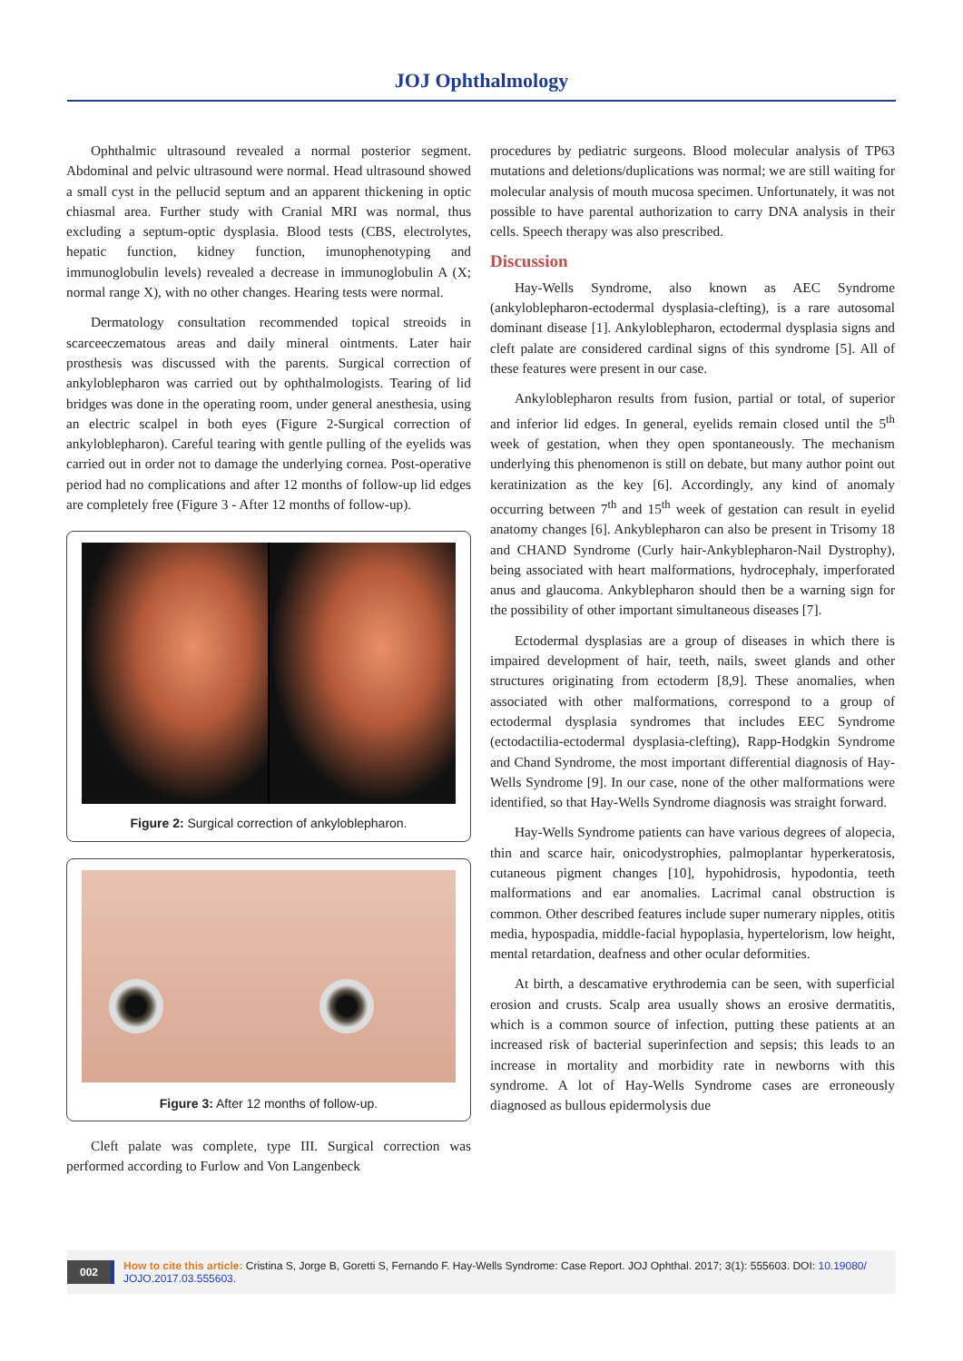JOJ Ophthalmology
Ophthalmic ultrasound revealed a normal posterior segment. Abdominal and pelvic ultrasound were normal. Head ultrasound showed a small cyst in the pellucid septum and an apparent thickening in optic chiasmal area. Further study with Cranial MRI was normal, thus excluding a septum-optic dysplasia. Blood tests (CBS, electrolytes, hepatic function, kidney function, imunophenotyping and immunoglobulin levels) revealed a decrease in immunoglobulin A (X; normal range X), with no other changes. Hearing tests were normal.
Dermatology consultation recommended topical streoids in scarceeczematous areas and daily mineral ointments. Later hair prosthesis was discussed with the parents. Surgical correction of ankyloblepharon was carried out by ophthalmologists. Tearing of lid bridges was done in the operating room, under general anesthesia, using an electric scalpel in both eyes (Figure 2-Surgical correction of ankyloblepharon). Careful tearing with gentle pulling of the eyelids was carried out in order not to damage the underlying cornea. Post-operative period had no complications and after 12 months of follow-up lid edges are completely free (Figure 3 - After 12 months of follow-up).
Figure 2: Surgical correction of ankyloblepharon.
Figure 3: After 12 months of follow-up.
Cleft palate was complete, type III. Surgical correction was performed according to Furlow and Von Langenbeck
procedures by pediatric surgeons. Blood molecular analysis of TP63 mutations and deletions/duplications was normal; we are still waiting for molecular analysis of mouth mucosa specimen. Unfortunately, it was not possible to have parental authorization to carry DNA analysis in their cells. Speech therapy was also prescribed.
Discussion
Hay-Wells Syndrome, also known as AEC Syndrome (ankyloblepharon-ectodermal dysplasia-clefting), is a rare autosomal dominant disease [1]. Ankyloblepharon, ectodermal dysplasia signs and cleft palate are considered cardinal signs of this syndrome [5]. All of these features were present in our case.
Ankyloblepharon results from fusion, partial or total, of superior and inferior lid edges. In general, eyelids remain closed until the 5<sup>th</sup> week of gestation, when they open spontaneously. The mechanism underlying this phenomenon is still on debate, but many author point out keratinization as the key [6]. Accordingly, any kind of anomaly occurring between 7<sup>th</sup> and 15<sup>th</sup> week of gestation can result in eyelid anatomy changes [6]. Ankyblepharon can also be present in Trisomy 18 and CHAND Syndrome (Curly hair-Ankyblepharon-Nail Dystrophy), being associated with heart malformations, hydrocephaly, imperforated anus and glaucoma. Ankyblepharon should then be a warning sign for the possibility of other important simultaneous diseases [7].
Ectodermal dysplasias are a group of diseases in which there is impaired development of hair, teeth, nails, sweet glands and other structures originating from ectoderm [8,9]. These anomalies, when associated with other malformations, correspond to a group of ectodermal dysplasia syndromes that includes EEC Syndrome (ectodactilia-ectodermal dysplasia-clefting), Rapp-Hodgkin Syndrome and Chand Syndrome, the most important differential diagnosis of Hay-Wells Syndrome [9]. In our case, none of the other malformations were identified, so that Hay-Wells Syndrome diagnosis was straight forward.
Hay-Wells Syndrome patients can have various degrees of alopecia, thin and scarce hair, onicodystrophies, palmoplantar hyperkeratosis, cutaneous pigment changes [10], hypohidrosis, hypodontia, teeth malformations and ear anomalies. Lacrimal canal obstruction is common. Other described features include super numerary nipples, otitis media, hypospadia, middle-facial hypoplasia, hypertelorism, low height, mental retardation, deafness and other ocular deformities.
At birth, a descamative erythrodemia can be seen, with superficial erosion and crusts. Scalp area usually shows an erosive dermatitis, which is a common source of infection, putting these patients at an increased risk of bacterial superinfection and sepsis; this leads to an increase in mortality and morbidity rate in newborns with this syndrome. A lot of Hay-Wells Syndrome cases are erroneously diagnosed as bullous epidermolysis due
002 How to cite this article: Cristina S, Jorge B, Goretti S, Fernando F. Hay-Wells Syndrome: Case Report. JOJ Ophthal. 2017; 3(1): 555603. DOI: 10.19080/ JOJO.2017.03.555603.